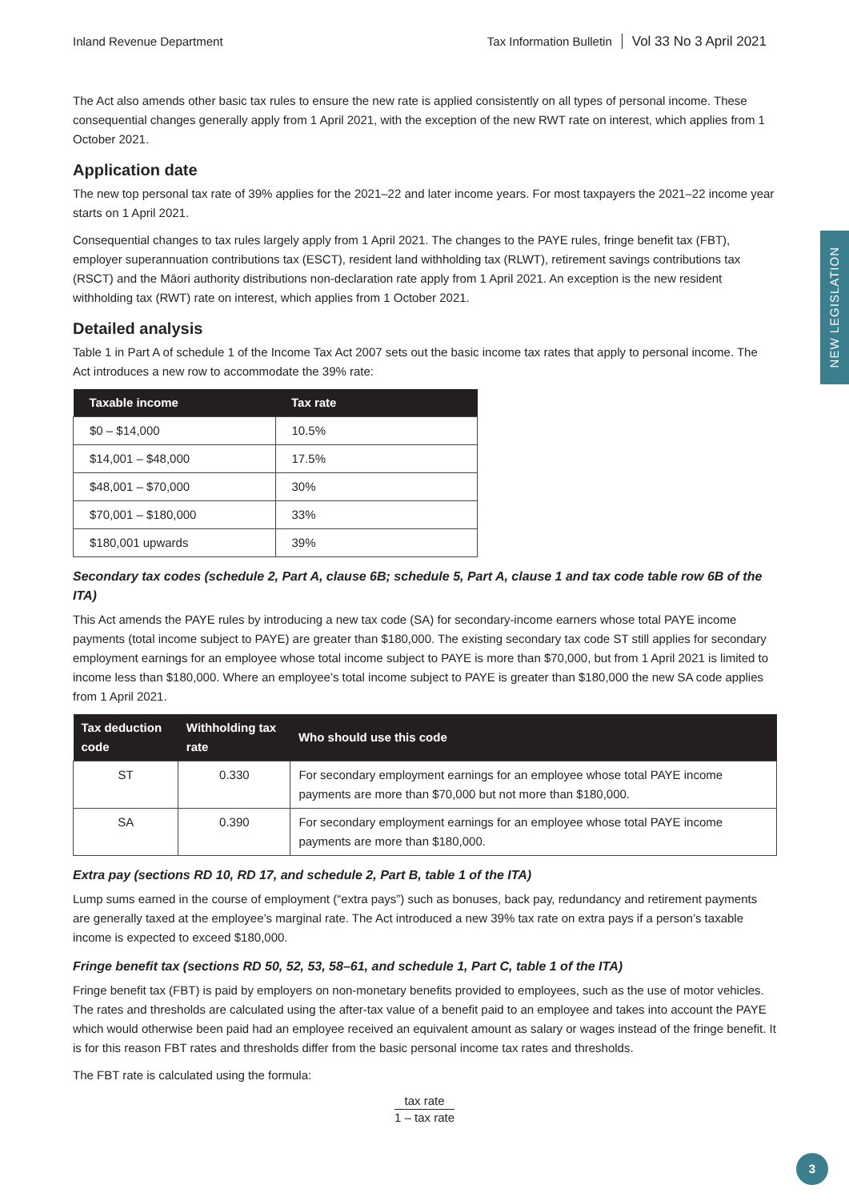NEW LEGISLATION
Inland Revenue Department Tax Information Bulletin Vol 33 No 3 April 2021
The Act also amends other basic tax rules to ensure the new rate is applied consistently on all types of personal income. These consequential changes generally apply from 1 April 2021, with the exception of the new RWT rate on interest, which applies from 1 October 2021.
Application date
The new top personal tax rate of 39% applies for the 2021–22 and later income years. For most taxpayers the 2021–22 income year starts on 1 April 2021.
Consequential changes to tax rules largely apply from 1 April 2021. The changes to the PAYE rules, fringe benefit tax (FBT), employer superannuation contributions tax (ESCT), resident land withholding tax (RLWT), retirement savings contributions tax (RSCT) and the Māori authority distributions non-declaration rate apply from 1 April 2021. An exception is the new resident withholding tax (RWT) rate on interest, which applies from 1 October 2021.
Detailed analysis
Table 1 in Part A of schedule 1 of the Income Tax Act 2007 sets out the basic income tax rates that apply to personal income. The Act introduces a new row to accommodate the 39% rate:
| Taxable income | Tax rate |
| --- | --- |
| $0 – $14,000 | 10.5% |
| $14,001 – $48,000 | 17.5% |
| $48,001 – $70,000 | 30% |
| $70,001 – $180,000 | 33% |
| $180,001 upwards | 39% |
Secondary tax codes (schedule 2, Part A, clause 6B; schedule 5, Part A, clause 1 and tax code table row 6B of the ITA)
This Act amends the PAYE rules by introducing a new tax code (SA) for secondary-income earners whose total PAYE income payments (total income subject to PAYE) are greater than $180,000. The existing secondary tax code ST still applies for secondary employment earnings for an employee whose total income subject to PAYE is more than $70,000, but from 1 April 2021 is limited to income less than $180,000. Where an employee’s total income subject to PAYE is greater than $180,000 the new SA code applies from 1 April 2021.
| Tax deduction code | Withholding tax rate | Who should use this code |
| --- | --- | --- |
| ST | 0.330 | For secondary employment earnings for an employee whose total PAYE income payments are more than $70,000 but not more than $180,000. |
| SA | 0.390 | For secondary employment earnings for an employee whose total PAYE income payments are more than $180,000. |
Extra pay (sections RD 10, RD 17, and schedule 2, Part B, table 1 of the ITA)
Lump sums earned in the course of employment (“extra pays”) such as bonuses, back pay, redundancy and retirement payments are generally taxed at the employee’s marginal rate. The Act introduced a new 39% tax rate on extra pays if a person’s taxable income is expected to exceed $180,000.
Fringe benefit tax (sections RD 50, 52, 53, 58–61, and schedule 1, Part C, table 1 of the ITA)
Fringe benefit tax (FBT) is paid by employers on non-monetary benefits provided to employees, such as the use of motor vehicles. The rates and thresholds are calculated using the after-tax value of a benefit paid to an employee and takes into account the PAYE which would otherwise been paid had an employee received an equivalent amount as salary or wages instead of the fringe benefit. It is for this reason FBT rates and thresholds differ from the basic personal income tax rates and thresholds.
The FBT rate is calculated using the formula:
tax rate 1 – tax rate
3